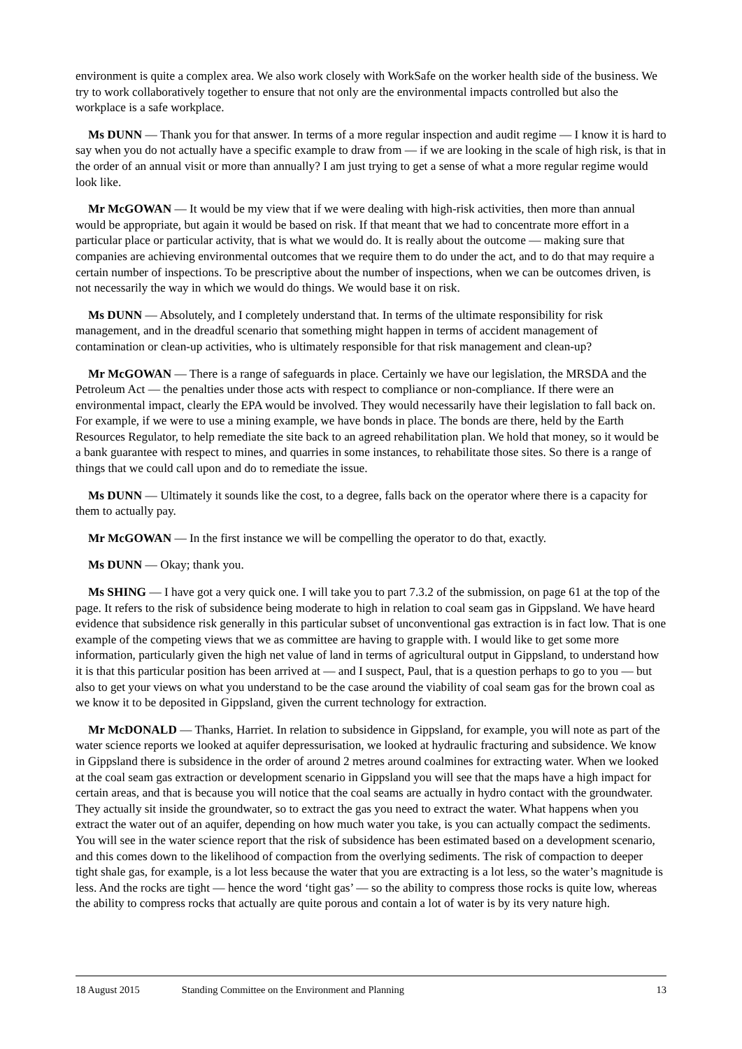environment is quite a complex area. We also work closely with WorkSafe on the worker health side of the business. We try to work collaboratively together to ensure that not only are the environmental impacts controlled but also the workplace is a safe workplace.
Ms DUNN — Thank you for that answer. In terms of a more regular inspection and audit regime — I know it is hard to say when you do not actually have a specific example to draw from — if we are looking in the scale of high risk, is that in the order of an annual visit or more than annually? I am just trying to get a sense of what a more regular regime would look like.
Mr McGOWAN — It would be my view that if we were dealing with high-risk activities, then more than annual would be appropriate, but again it would be based on risk. If that meant that we had to concentrate more effort in a particular place or particular activity, that is what we would do. It is really about the outcome — making sure that companies are achieving environmental outcomes that we require them to do under the act, and to do that may require a certain number of inspections. To be prescriptive about the number of inspections, when we can be outcomes driven, is not necessarily the way in which we would do things. We would base it on risk.
Ms DUNN — Absolutely, and I completely understand that. In terms of the ultimate responsibility for risk management, and in the dreadful scenario that something might happen in terms of accident management of contamination or clean-up activities, who is ultimately responsible for that risk management and clean-up?
Mr McGOWAN — There is a range of safeguards in place. Certainly we have our legislation, the MRSDA and the Petroleum Act — the penalties under those acts with respect to compliance or non-compliance. If there were an environmental impact, clearly the EPA would be involved. They would necessarily have their legislation to fall back on. For example, if we were to use a mining example, we have bonds in place. The bonds are there, held by the Earth Resources Regulator, to help remediate the site back to an agreed rehabilitation plan. We hold that money, so it would be a bank guarantee with respect to mines, and quarries in some instances, to rehabilitate those sites. So there is a range of things that we could call upon and do to remediate the issue.
Ms DUNN — Ultimately it sounds like the cost, to a degree, falls back on the operator where there is a capacity for them to actually pay.
Mr McGOWAN — In the first instance we will be compelling the operator to do that, exactly.
Ms DUNN — Okay; thank you.
Ms SHING — I have got a very quick one. I will take you to part 7.3.2 of the submission, on page 61 at the top of the page. It refers to the risk of subsidence being moderate to high in relation to coal seam gas in Gippsland. We have heard evidence that subsidence risk generally in this particular subset of unconventional gas extraction is in fact low. That is one example of the competing views that we as committee are having to grapple with. I would like to get some more information, particularly given the high net value of land in terms of agricultural output in Gippsland, to understand how it is that this particular position has been arrived at — and I suspect, Paul, that is a question perhaps to go to you — but also to get your views on what you understand to be the case around the viability of coal seam gas for the brown coal as we know it to be deposited in Gippsland, given the current technology for extraction.
Mr McDONALD — Thanks, Harriet. In relation to subsidence in Gippsland, for example, you will note as part of the water science reports we looked at aquifer depressurisation, we looked at hydraulic fracturing and subsidence. We know in Gippsland there is subsidence in the order of around 2 metres around coalmines for extracting water. When we looked at the coal seam gas extraction or development scenario in Gippsland you will see that the maps have a high impact for certain areas, and that is because you will notice that the coal seams are actually in hydro contact with the groundwater. They actually sit inside the groundwater, so to extract the gas you need to extract the water. What happens when you extract the water out of an aquifer, depending on how much water you take, is you can actually compact the sediments. You will see in the water science report that the risk of subsidence has been estimated based on a development scenario, and this comes down to the likelihood of compaction from the overlying sediments. The risk of compaction to deeper tight shale gas, for example, is a lot less because the water that you are extracting is a lot less, so the water’s magnitude is less. And the rocks are tight — hence the word ‘tight gas’ — so the ability to compress those rocks is quite low, whereas the ability to compress rocks that actually are quite porous and contain a lot of water is by its very nature high.
18 August 2015 Standing Committee on the Environment and Planning 13